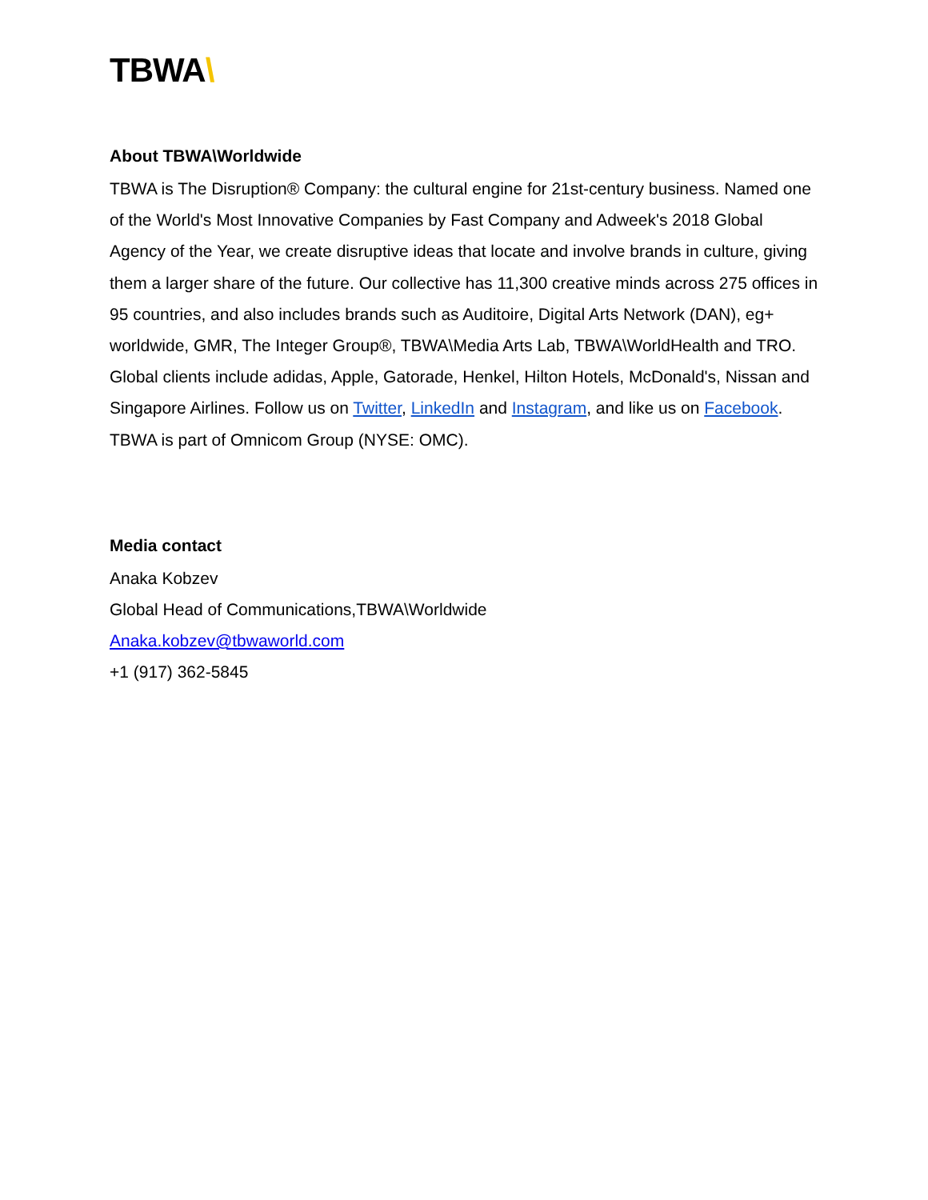TBWA\
About TBWA\Worldwide
TBWA is The Disruption® Company: the cultural engine for 21st-century business. Named one of the World's Most Innovative Companies by Fast Company and Adweek's 2018 Global Agency of the Year, we create disruptive ideas that locate and involve brands in culture, giving them a larger share of the future. Our collective has 11,300 creative minds across 275 offices in 95 countries, and also includes brands such as Auditoire, Digital Arts Network (DAN), eg+ worldwide, GMR, The Integer Group®, TBWA\Media Arts Lab, TBWA\WorldHealth and TRO. Global clients include adidas, Apple, Gatorade, Henkel, Hilton Hotels, McDonald's, Nissan and Singapore Airlines. Follow us on Twitter, LinkedIn and Instagram, and like us on Facebook. TBWA is part of Omnicom Group (NYSE: OMC).
Media contact
Anaka Kobzev
Global Head of Communications,TBWA\Worldwide
Anaka.kobzev@tbwaworld.com
+1 (917) 362-5845